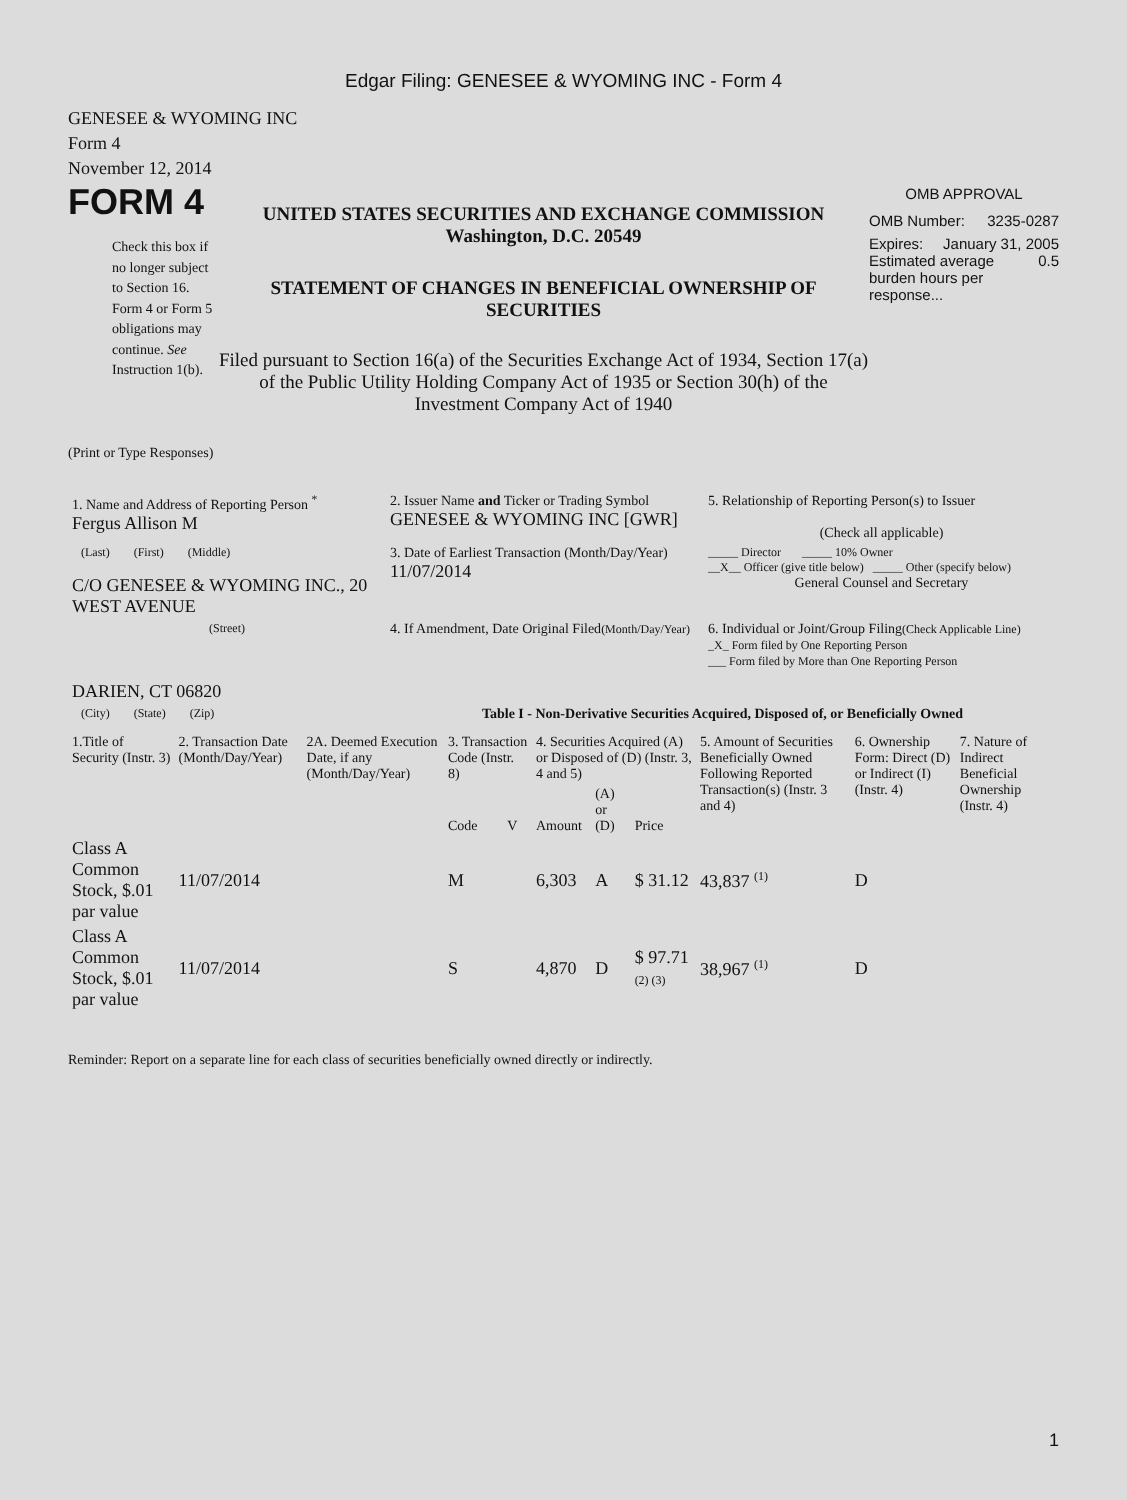Edgar Filing: GENESEE & WYOMING INC - Form 4
GENESEE & WYOMING INC
Form 4
November 12, 2014
FORM 4
Check this box if no longer subject to Section 16. Form 4 or Form 5 obligations may continue. See Instruction 1(b).
UNITED STATES SECURITIES AND EXCHANGE COMMISSION
Washington, D.C. 20549
STATEMENT OF CHANGES IN BENEFICIAL OWNERSHIP OF SECURITIES
Filed pursuant to Section 16(a) of the Securities Exchange Act of 1934, Section 17(a) of the Public Utility Holding Company Act of 1935 or Section 30(h) of the Investment Company Act of 1940
OMB APPROVAL
OMB Number: 3235-0287
Expires: January 31, 2005
Estimated average burden hours per response... 0.5
(Print or Type Responses)
| 1. Name and Address of Reporting Person <sup>*</sup> Fergus Allison M | 2. Issuer Name and Ticker or Trading Symbol GENESEE & WYOMING INC [GWR] | 5. Relationship of Reporting Person(s) to Issuer (Check all applicable) |
| (Last) (First) (Middle) C/O GENESEE & WYOMING INC., 20 WEST AVENUE | 3. Date of Earliest Transaction (Month/Day/Year) 11/07/2014 | _____ Director _____ 10% Owner __X__ Officer (give title below) _____ Other (specify below) General Counsel and Secretary |
| (Street) DARIEN, CT 06820 | 4. If Amendment, Date Original Filed (Month/Day/Year) | 6. Individual or Joint/Group Filing (Check Applicable Line) _X_ Form filed by One Reporting Person ___ Form filed by More than One Reporting Person |
| (City) (State) (Zip) | Table I - Non-Derivative Securities Acquired, Disposed of, or Beneficially Owned | |
| 1.Title of Security (Instr. 3) | 2. Transaction Date (Month/Day/Year) | 2A. Deemed Execution Date, if any (Month/Day/Year) | 3. Transaction Code (Instr. 8) | | 4. Securities Acquired (A) or Disposed of (D) (Instr. 3, 4 and 5) | | | 5. Amount of Securities Beneficially Owned Following Reported Transaction(s) (Instr. 3 and 4) | 6. Ownership Form: Direct (D) or Indirect (I) (Instr. 4) | 7. Nature of Indirect Beneficial Ownership (Instr. 4) |
| --- | --- | --- | --- | --- | --- | --- | --- | --- | --- | --- |
| | | | Code | V | Amount | (A) or (D) | Price | | | |
| Class A Common Stock, $.01 par value | 11/07/2014 | | M | | 6,303 | A | $ 31.12 | 43,837 <sup>(1)</sup> | D | |
| Class A Common Stock, $.01 par value | 11/07/2014 | | S | | 4,870 | D | $ 97.71 (2) (3) | 38,967 <sup>(1)</sup> | D | |
Reminder: Report on a separate line for each class of securities beneficially owned directly or indirectly.
1